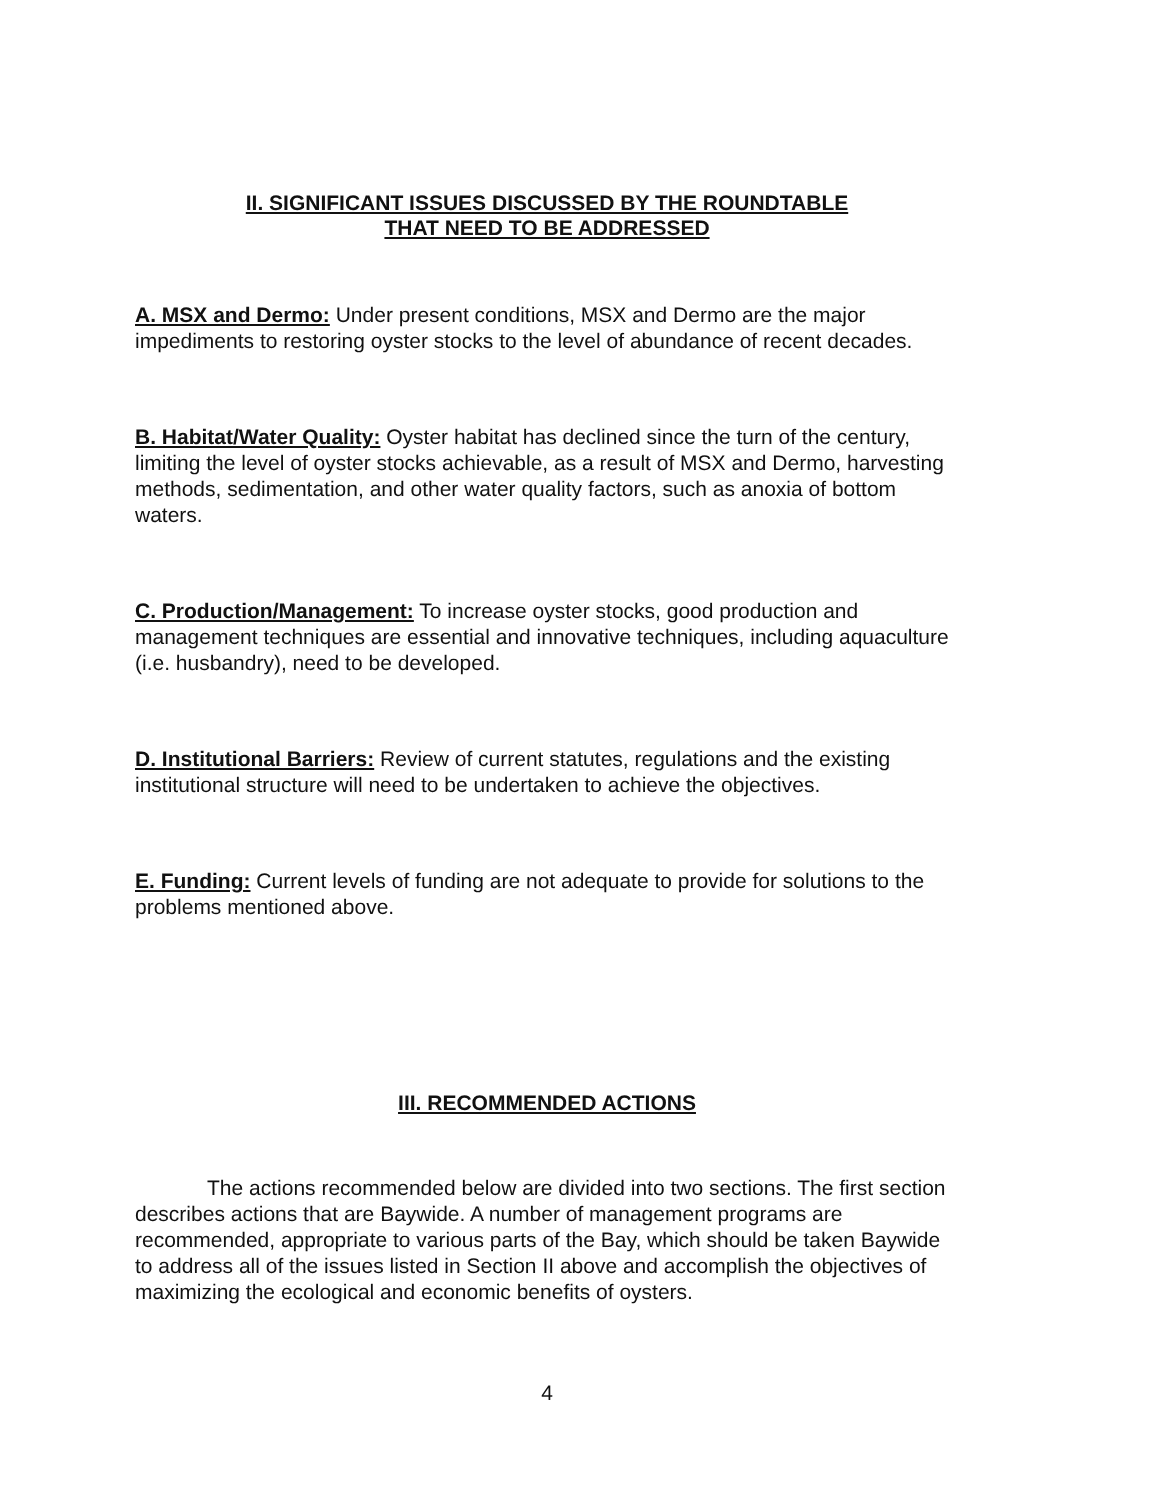II. SIGNIFICANT ISSUES DISCUSSED BY THE ROUNDTABLE
THAT NEED TO BE ADDRESSED
A. MSX and Dermo: Under present conditions, MSX and Dermo are the major impediments to restoring oyster stocks to the level of abundance of recent decades.
B. Habitat/Water Quality: Oyster habitat has declined since the turn of the century, limiting the level of oyster stocks achievable, as a result of MSX and Dermo, harvesting methods, sedimentation, and other water quality factors, such as anoxia of bottom waters.
C. Production/Management: To increase oyster stocks, good production and management techniques are essential and innovative techniques, including aquaculture (i.e. husbandry), need to be developed.
D. Institutional Barriers: Review of current statutes, regulations and the existing institutional structure will need to be undertaken to achieve the objectives.
E. Funding: Current levels of funding are not adequate to provide for solutions to the problems mentioned above.
III. RECOMMENDED ACTIONS
The actions recommended below are divided into two sections. The first section describes actions that are Baywide. A number of management programs are recommended, appropriate to various parts of the Bay, which should be taken Baywide to address all of the issues listed in Section II above and accomplish the objectives of maximizing the ecological and economic benefits of oysters.
4